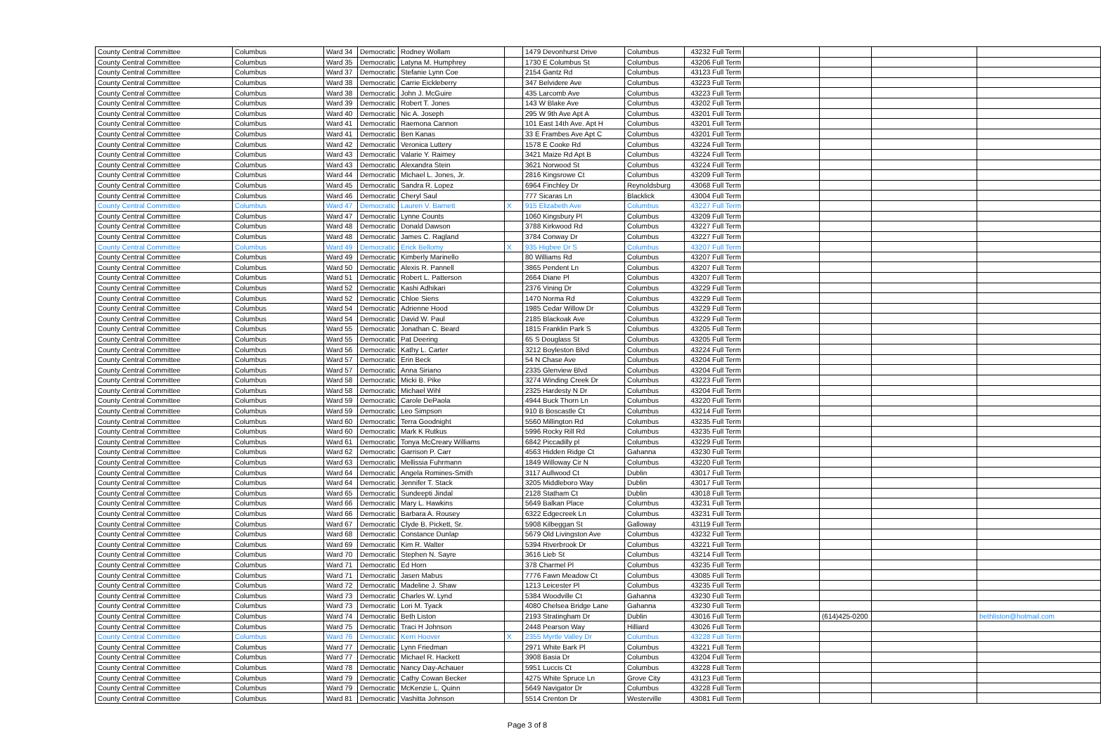| County Central Committee | Columbus | Ward 34 | Democratic | Rodney Wollam | | 1479 Devonhurst Drive | Columbus | 43232 Full Term | | | | |
| County Central Committee | Columbus | Ward 35 | Democratic | Latyna M. Humphrey | | 1730 E Columbus St | Columbus | 43206 Full Term | | | | |
| County Central Committee | Columbus | Ward 37 | Democratic | Stefanie Lynn Coe | | 2154 Gantz Rd | Columbus | 43123 Full Term | | | | |
| County Central Committee | Columbus | Ward 38 | Democratic | Carrie Eickleberry | | 347 Belvidere Ave | Columbus | 43223 Full Term | | | | |
| County Central Committee | Columbus | Ward 38 | Democratic | John J. McGuire | | 435 Larcomb Ave | Columbus | 43223 Full Term | | | | |
| County Central Committee | Columbus | Ward 39 | Democratic | Robert T. Jones | | 143 W Blake Ave | Columbus | 43202 Full Term | | | | |
| County Central Committee | Columbus | Ward 40 | Democratic | Nic A. Joseph | | 295 W 9th Ave Apt A | Columbus | 43201 Full Term | | | | |
| County Central Committee | Columbus | Ward 41 | Democratic | Raemona Cannon | | 101 East 14th Ave. Apt H | Columbus | 43201 Full Term | | | | |
| County Central Committee | Columbus | Ward 41 | Democratic | Ben Kanas | | 33 E Frambes Ave Apt C | Columbus | 43201 Full Term | | | | |
| County Central Committee | Columbus | Ward 42 | Democratic | Veronica Luttery | | 1578 E Cooke Rd | Columbus | 43224 Full Term | | | | |
| County Central Committee | Columbus | Ward 43 | Democratic | Valarie Y. Raimey | | 3421 Maize Rd Apt B | Columbus | 43224 Full Term | | | | |
| County Central Committee | Columbus | Ward 43 | Democratic | Alexandra Stein | | 3621 Norwood St | Columbus | 43224 Full Term | | | | |
| County Central Committee | Columbus | Ward 44 | Democratic | Michael L. Jones, Jr. | | 2816 Kingsrowe Ct | Columbus | 43209 Full Term | | | | |
| County Central Committee | Columbus | Ward 45 | Democratic | Sandra R. Lopez | | 6964 Finchley Dr | Reynoldsburg | 43068 Full Term | | | | |
| County Central Committee | Columbus | Ward 46 | Democratic | Cheryl Saul | | 777 Sicaras Ln | Blacklick | 43004 Full Term | | | | |
| County Central Committee | Columbus | Ward 47 | Democratic | Lauren V. Barnett | X | 915 Elizabeth Ave | Columbus | 43227 Full Term | | | | |
| County Central Committee | Columbus | Ward 47 | Democratic | Lynne Counts | | 1060 Kingsbury Pl | Columbus | 43209 Full Term | | | | |
| County Central Committee | Columbus | Ward 48 | Democratic | Donald Dawson | | 3788 Kirkwood Rd | Columbus | 43227 Full Term | | | | |
| County Central Committee | Columbus | Ward 48 | Democratic | James C. Ragland | | 3784 Conway Dr | Columbus | 43227 Full Term | | | | |
| County Central Committee | Columbus | Ward 49 | Democratic | Erick Bellomy | X | 935 Higbee Dr S | Columbus | 43207 Full Term | | | | |
| County Central Committee | Columbus | Ward 49 | Democratic | Kimberly Marinello | | 80 Williams Rd | Columbus | 43207 Full Term | | | | |
| County Central Committee | Columbus | Ward 50 | Democratic | Alexis R. Pannell | | 3865 Pendent Ln | Columbus | 43207 Full Term | | | | |
| County Central Committee | Columbus | Ward 51 | Democratic | Robert L. Patterson | | 2664 Diane Pl | Columbus | 43207 Full Term | | | | |
| County Central Committee | Columbus | Ward 52 | Democratic | Kashi Adhikari | | 2376 Vining Dr | Columbus | 43229 Full Term | | | | |
| County Central Committee | Columbus | Ward 52 | Democratic | Chloe Siens | | 1470 Norma Rd | Columbus | 43229 Full Term | | | | |
| County Central Committee | Columbus | Ward 54 | Democratic | Adrienne Hood | | 1985 Cedar Willow Dr | Columbus | 43229 Full Term | | | | |
| County Central Committee | Columbus | Ward 54 | Democratic | David W. Paul | | 2185 Blackoak Ave | Columbus | 43229 Full Term | | | | |
| County Central Committee | Columbus | Ward 55 | Democratic | Jonathan C. Beard | | 1815 Franklin Park S | Columbus | 43205 Full Term | | | | |
| County Central Committee | Columbus | Ward 55 | Democratic | Pat Deering | | 65 S Douglass St | Columbus | 43205 Full Term | | | | |
| County Central Committee | Columbus | Ward 56 | Democratic | Kathy L. Carter | | 3212 Boyleston Blvd | Columbus | 43224 Full Term | | | | |
| County Central Committee | Columbus | Ward 57 | Democratic | Erin Beck | | 54 N Chase Ave | Columbus | 43204 Full Term | | | | |
| County Central Committee | Columbus | Ward 57 | Democratic | Anna Siriano | | 2335 Glenview Blvd | Columbus | 43204 Full Term | | | | |
| County Central Committee | Columbus | Ward 58 | Democratic | Micki B. Pike | | 3274 Winding Creek Dr | Columbus | 43223 Full Term | | | | |
| County Central Committee | Columbus | Ward 58 | Democratic | Michael Wihl | | 2325 Hardesty N Dr | Columbus | 43204 Full Term | | | | |
| County Central Committee | Columbus | Ward 59 | Democratic | Carole DePaola | | 4944 Buck Thorn Ln | Columbus | 43220 Full Term | | | | |
| County Central Committee | Columbus | Ward 59 | Democratic | Leo Simpson | | 910 B Boscastle Ct | Columbus | 43214 Full Term | | | | |
| County Central Committee | Columbus | Ward 60 | Democratic | Terra Goodnight | | 5560 Millington Rd | Columbus | 43235 Full Term | | | | |
| County Central Committee | Columbus | Ward 60 | Democratic | Mark K Rutkus | | 5996 Rocky Rill Rd | Columbus | 43235 Full Term | | | | |
| County Central Committee | Columbus | Ward 61 | Democratic | Tonya McCreary Williams | | 6842 Piccadilly pl | Columbus | 43229 Full Term | | | | |
| County Central Committee | Columbus | Ward 62 | Democratic | Garrison P. Carr | | 4563 Hidden Ridge Ct | Gahanna | 43230 Full Term | | | | |
| County Central Committee | Columbus | Ward 63 | Democratic | Mellissia Fuhrmann | | 1849 Willoway Cir N | Columbus | 43220 Full Term | | | | |
| County Central Committee | Columbus | Ward 64 | Democratic | Angela Romines-Smith | | 3117 Aullwood Ct | Dublin | 43017 Full Term | | | | |
| County Central Committee | Columbus | Ward 64 | Democratic | Jennifer T. Stack | | 3205 Middleboro Way | Dublin | 43017 Full Term | | | | |
| County Central Committee | Columbus | Ward 65 | Democratic | Sundeepti Jindal | | 2128 Statham Ct | Dublin | 43018 Full Term | | | | |
| County Central Committee | Columbus | Ward 66 | Democratic | Mary L. Hawkins | | 5649 Balkan Place | Columbus | 43231 Full Term | | | | |
| County Central Committee | Columbus | Ward 66 | Democratic | Barbara A. Rousey | | 6322 Edgecreek Ln | Columbus | 43231 Full Term | | | | |
| County Central Committee | Columbus | Ward 67 | Democratic | Clyde B. Pickett, Sr. | | 5908 Kilbeggan St | Galloway | 43119 Full Term | | | | |
| County Central Committee | Columbus | Ward 68 | Democratic | Constance Dunlap | | 5679 Old Livingston Ave | Columbus | 43232 Full Term | | | | |
| County Central Committee | Columbus | Ward 69 | Democratic | Kim R. Walter | | 5394 Riverbrook Dr | Columbus | 43221 Full Term | | | | |
| County Central Committee | Columbus | Ward 70 | Democratic | Stephen N. Sayre | | 3616 Lieb St | Columbus | 43214 Full Term | | | | |
| County Central Committee | Columbus | Ward 71 | Democratic | Ed Horn | | 378 Charmel Pl | Columbus | 43235 Full Term | | | | |
| County Central Committee | Columbus | Ward 71 | Democratic | Jasen Mabus | | 7776 Fawn Meadow Ct | Columbus | 43085 Full Term | | | | |
| County Central Committee | Columbus | Ward 72 | Democratic | Madeline J. Shaw | | 1213 Leicester Pl | Columbus | 43235 Full Term | | | | |
| County Central Committee | Columbus | Ward 73 | Democratic | Charles W. Lynd | | 5384 Woodville Ct | Gahanna | 43230 Full Term | | | | |
| County Central Committee | Columbus | Ward 73 | Democratic | Lori M. Tyack | | 4080 Chelsea Bridge Lane | Gahanna | 43230 Full Term | | | | |
| County Central Committee | Columbus | Ward 74 | Democratic | Beth Liston | | 2193 Stratingham Dr | Dublin | 43016 Full Term | | (614)425-0200 | | bethliston@hotmail.com |
| County Central Committee | Columbus | Ward 75 | Democratic | Traci H Johnson | | 2448 Pearson Way | Hilliard | 43026 Full Term | | | | |
| County Central Committee | Columbus | Ward 76 | Democratic | Kerri Hoover | X | 2355 Myrtle Valley Dr | Columbus | 43228 Full Term | | | | |
| County Central Committee | Columbus | Ward 77 | Democratic | Lynn Friedman | | 2971 White Bark Pl | Columbus | 43221 Full Term | | | | |
| County Central Committee | Columbus | Ward 77 | Democratic | Michael R. Hackett | | 3908 Basia Dr | Columbus | 43204 Full Term | | | | |
| County Central Committee | Columbus | Ward 78 | Democratic | Nancy Day-Achauer | | 5951 Luccis Ct | Columbus | 43228 Full Term | | | | |
| County Central Committee | Columbus | Ward 79 | Democratic | Cathy Cowan Becker | | 4275 White Spruce Ln | Grove City | 43123 Full Term | | | | |
| County Central Committee | Columbus | Ward 79 | Democratic | McKenzie L. Quinn | | 5649 Navigator Dr | Columbus | 43228 Full Term | | | | |
| County Central Committee | Columbus | Ward 81 | Democratic | Vashitta Johnson | | 5514 Crenton Dr | Westerville | 43081 Full Term | | | | |
Page 3 of 8